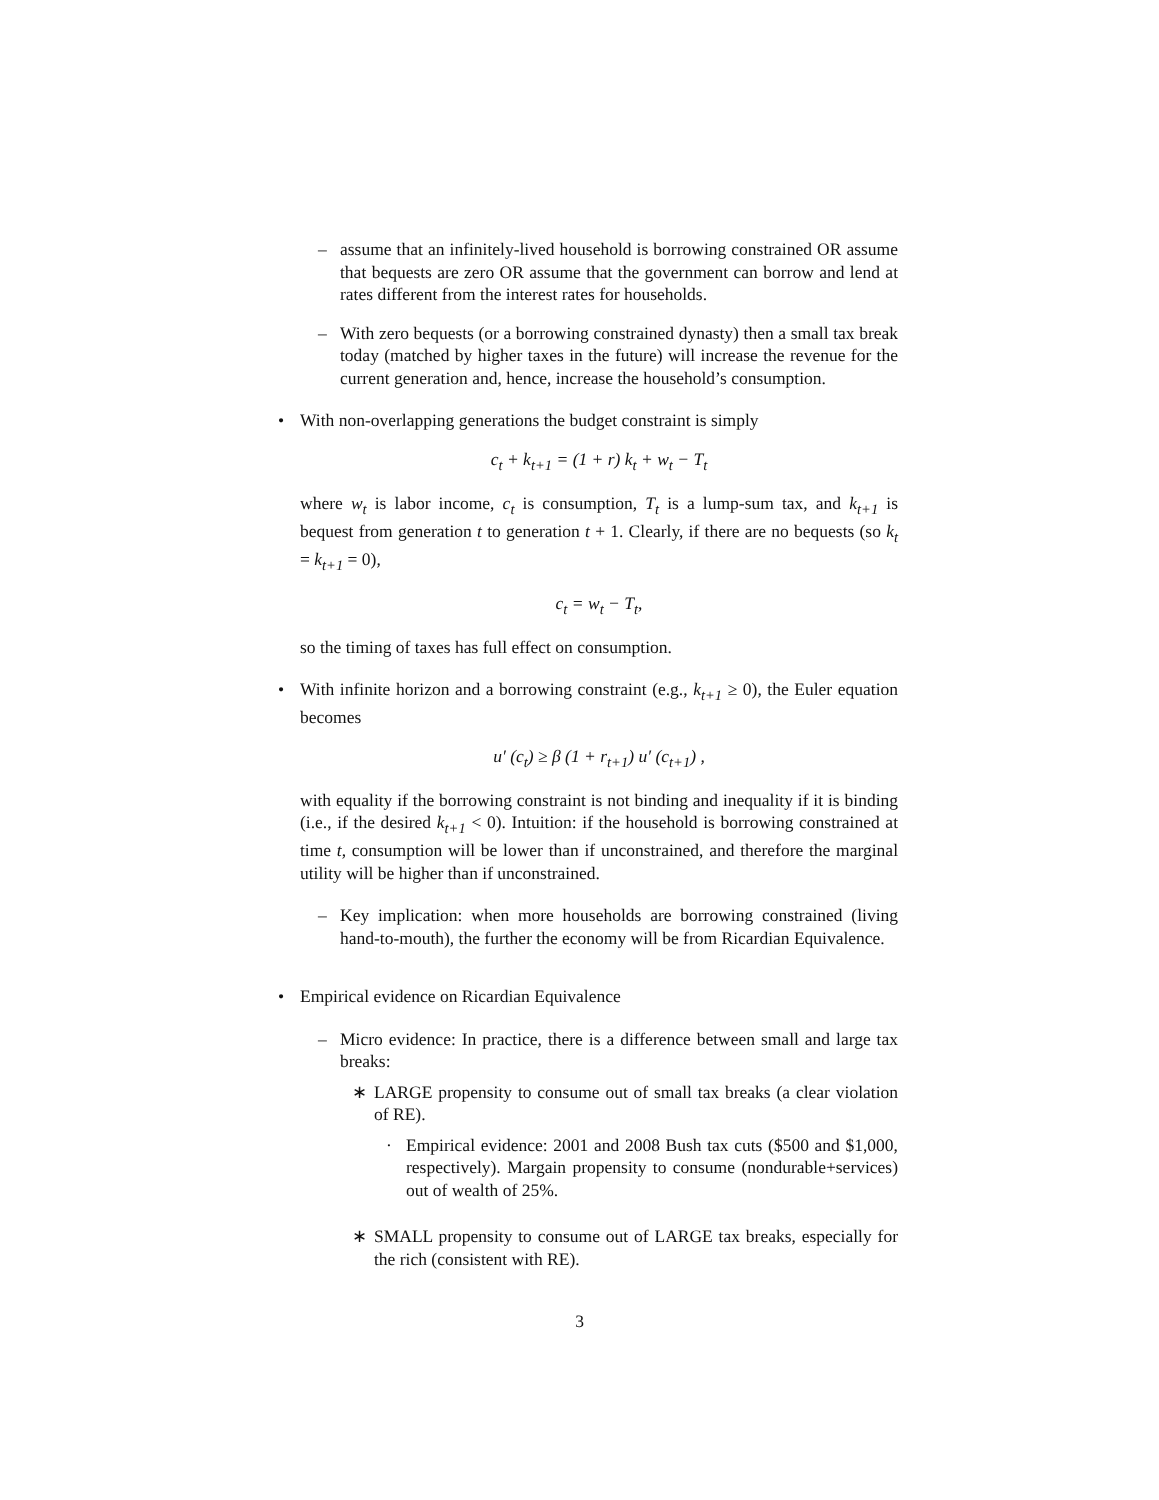– assume that an infinitely-lived household is borrowing constrained OR assume that bequests are zero OR assume that the government can borrow and lend at rates different from the interest rates for households.
– With zero bequests (or a borrowing constrained dynasty) then a small tax break today (matched by higher taxes in the future) will increase the revenue for the current generation and, hence, increase the household’s consumption.
• With non-overlapping generations the budget constraint is simply
c<sub>t</sub> + k<sub>t+1</sub> = (1 + r) k<sub>t</sub> + w<sub>t</sub> − T<sub>t</sub>
where w<sub>t</sub> is labor income, c<sub>t</sub> is consumption, T<sub>t</sub> is a lump-sum tax, and k<sub>t+1</sub> is bequest from generation t to generation t + 1. Clearly, if there are no bequests (so k<sub>t</sub> = k<sub>t+1</sub> = 0),
c<sub>t</sub> = w<sub>t</sub> − T<sub>t</sub>,
so the timing of taxes has full effect on consumption.
• With infinite horizon and a borrowing constraint (e.g., k<sub>t+1</sub> ≥ 0), the Euler equation becomes
u′ (c<sub>t</sub>) ≥ β (1 + r<sub>t+1</sub>) u′ (c<sub>t+1</sub>) ,
with equality if the borrowing constraint is not binding and inequality if it is binding (i.e., if the desired k<sub>t+1</sub> < 0). Intuition: if the household is borrowing constrained at time t, consumption will be lower than if unconstrained, and therefore the marginal utility will be higher than if unconstrained.
– Key implication: when more households are borrowing constrained (living hand-to-mouth), the further the economy will be from Ricardian Equivalence.
• Empirical evidence on Ricardian Equivalence
– Micro evidence: In practice, there is a difference between small and large tax breaks:
∗ LARGE propensity to consume out of small tax breaks (a clear violation of RE).
· Empirical evidence: 2001 and 2008 Bush tax cuts ($500 and $1,000, respectively). Margain propensity to consume (nondurable+services) out of wealth of 25%.
∗ SMALL propensity to consume out of LARGE tax breaks, especially for the rich (consistent with RE).
3